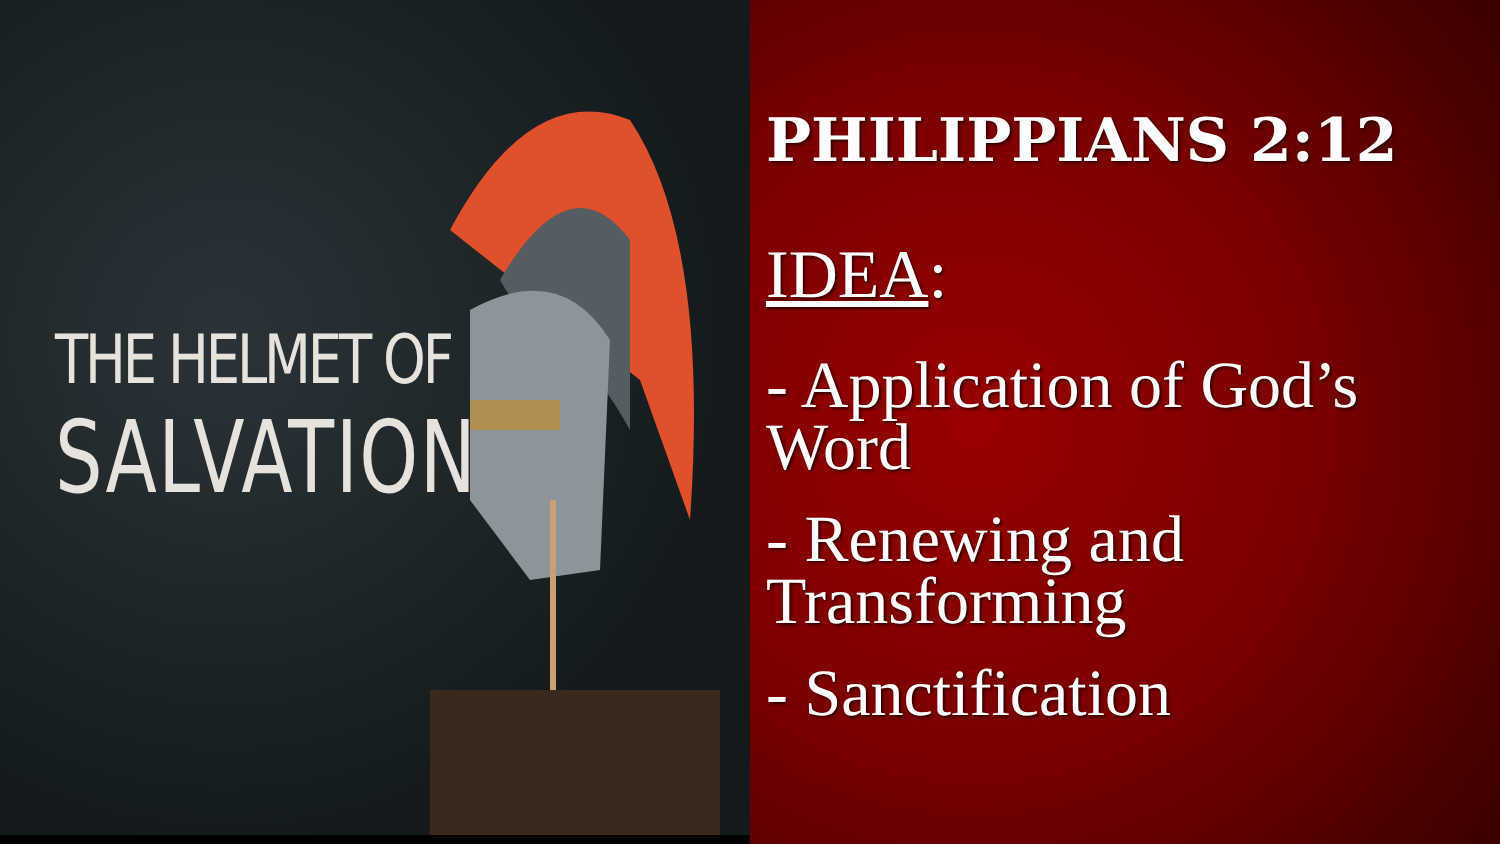THE HELMET OF
SALVATION
PHILIPPIANS 2:12
IDEA:
- Application of God’s Word
- Renewing and Transforming
- Sanctification